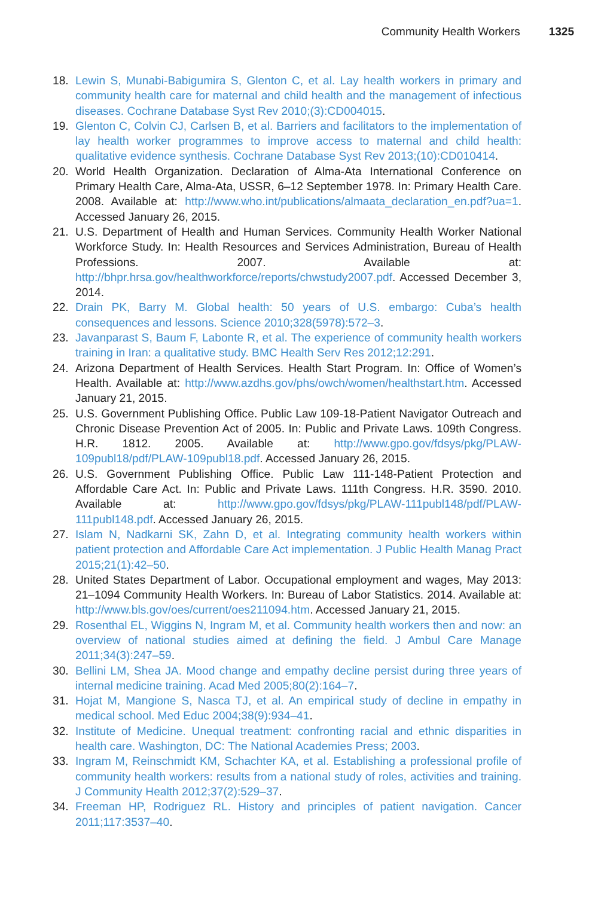Community Health Workers 1325
18. Lewin S, Munabi-Babigumira S, Glenton C, et al. Lay health workers in primary and community health care for maternal and child health and the management of infectious diseases. Cochrane Database Syst Rev 2010;(3):CD004015.
19. Glenton C, Colvin CJ, Carlsen B, et al. Barriers and facilitators to the implementation of lay health worker programmes to improve access to maternal and child health: qualitative evidence synthesis. Cochrane Database Syst Rev 2013;(10):CD010414.
20. World Health Organization. Declaration of Alma-Ata International Conference on Primary Health Care, Alma-Ata, USSR, 6–12 September 1978. In: Primary Health Care. 2008. Available at: http://www.who.int/publications/almaata_declaration_en.pdf?ua=1. Accessed January 26, 2015.
21. U.S. Department of Health and Human Services. Community Health Worker National Workforce Study. In: Health Resources and Services Administration, Bureau of Health Professions. 2007. Available at: http://bhpr.hrsa.gov/healthworkforce/reports/chwstudy2007.pdf. Accessed December 3, 2014.
22. Drain PK, Barry M. Global health: 50 years of U.S. embargo: Cuba’s health consequences and lessons. Science 2010;328(5978):572–3.
23. Javanparast S, Baum F, Labonte R, et al. The experience of community health workers training in Iran: a qualitative study. BMC Health Serv Res 2012;12:291.
24. Arizona Department of Health Services. Health Start Program. In: Office of Women’s Health. Available at: http://www.azdhs.gov/phs/owch/women/healthstart.htm. Accessed January 21, 2015.
25. U.S. Government Publishing Office. Public Law 109-18-Patient Navigator Outreach and Chronic Disease Prevention Act of 2005. In: Public and Private Laws. 109th Congress. H.R. 1812. 2005. Available at: http://www.gpo.gov/fdsys/pkg/PLAW-109publ18/pdf/PLAW-109publ18.pdf. Accessed January 26, 2015.
26. U.S. Government Publishing Office. Public Law 111-148-Patient Protection and Affordable Care Act. In: Public and Private Laws. 111th Congress. H.R. 3590. 2010. Available at: http://www.gpo.gov/fdsys/pkg/PLAW-111publ148/pdf/PLAW-111publ148.pdf. Accessed January 26, 2015.
27. Islam N, Nadkarni SK, Zahn D, et al. Integrating community health workers within patient protection and Affordable Care Act implementation. J Public Health Manag Pract 2015;21(1):42–50.
28. United States Department of Labor. Occupational employment and wages, May 2013: 21–1094 Community Health Workers. In: Bureau of Labor Statistics. 2014. Available at: http://www.bls.gov/oes/current/oes211094.htm. Accessed January 21, 2015.
29. Rosenthal EL, Wiggins N, Ingram M, et al. Community health workers then and now: an overview of national studies aimed at defining the field. J Ambul Care Manage 2011;34(3):247–59.
30. Bellini LM, Shea JA. Mood change and empathy decline persist during three years of internal medicine training. Acad Med 2005;80(2):164–7.
31. Hojat M, Mangione S, Nasca TJ, et al. An empirical study of decline in empathy in medical school. Med Educ 2004;38(9):934–41.
32. Institute of Medicine. Unequal treatment: confronting racial and ethnic disparities in health care. Washington, DC: The National Academies Press; 2003.
33. Ingram M, Reinschmidt KM, Schachter KA, et al. Establishing a professional profile of community health workers: results from a national study of roles, activities and training. J Community Health 2012;37(2):529–37.
34. Freeman HP, Rodriguez RL. History and principles of patient navigation. Cancer 2011;117:3537–40.